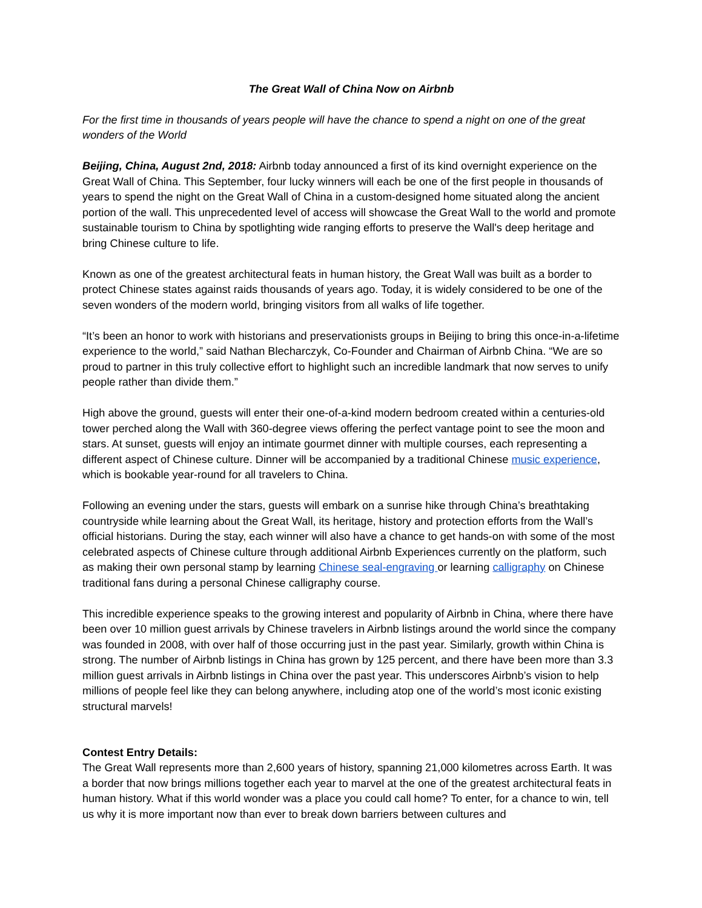The Great Wall of China Now on Airbnb
For the first time in thousands of years people will have the chance to spend a night on one of the great wonders of the World
Beijing, China, August 2nd, 2018: Airbnb today announced a first of its kind overnight experience on the Great Wall of China. This September, four lucky winners will each be one of the first people in thousands of years to spend the night on the Great Wall of China in a custom-designed home situated along the ancient portion of the wall. This unprecedented level of access will showcase the Great Wall to the world and promote sustainable tourism to China by spotlighting wide ranging efforts to preserve the Wall's deep heritage and bring Chinese culture to life.
Known as one of the greatest architectural feats in human history, the Great Wall was built as a border to protect Chinese states against raids thousands of years ago. Today, it is widely considered to be one of the seven wonders of the modern world, bringing visitors from all walks of life together.
“It’s been an honor to work with historians and preservationists groups in Beijing to bring this once-in-a-lifetime experience to the world,” said Nathan Blecharczyk, Co-Founder and Chairman of Airbnb China. “We are so proud to partner in this truly collective effort to highlight such an incredible landmark that now serves to unify people rather than divide them.”
High above the ground, guests will enter their one-of-a-kind modern bedroom created within a centuries-old tower perched along the Wall with 360-degree views offering the perfect vantage point to see the moon and stars. At sunset, guests will enjoy an intimate gourmet dinner with multiple courses, each representing a different aspect of Chinese culture. Dinner will be accompanied by a traditional Chinese music experience, which is bookable year-round for all travelers to China.
Following an evening under the stars, guests will embark on a sunrise hike through China’s breathtaking countryside while learning about the Great Wall, its heritage, history and protection efforts from the Wall’s official historians. During the stay, each winner will also have a chance to get hands-on with some of the most celebrated aspects of Chinese culture through additional Airbnb Experiences currently on the platform, such as making their own personal stamp by learning Chinese seal-engraving or learning calligraphy on Chinese traditional fans during a personal Chinese calligraphy course.
This incredible experience speaks to the growing interest and popularity of Airbnb in China, where there have been over 10 million guest arrivals by Chinese travelers in Airbnb listings around the world since the company was founded in 2008, with over half of those occurring just in the past year. Similarly, growth within China is strong. The number of Airbnb listings in China has grown by 125 percent, and there have been more than 3.3 million guest arrivals in Airbnb listings in China over the past year. This underscores Airbnb’s vision to help millions of people feel like they can belong anywhere, including atop one of the world’s most iconic existing structural marvels!
Contest Entry Details:
The Great Wall represents more than 2,600 years of history, spanning 21,000 kilometres across Earth. It was a border that now brings millions together each year to marvel at the one of the greatest architectural feats in human history. What if this world wonder was a place you could call home? To enter, for a chance to win, tell us why it is more important now than ever to break down barriers between cultures and